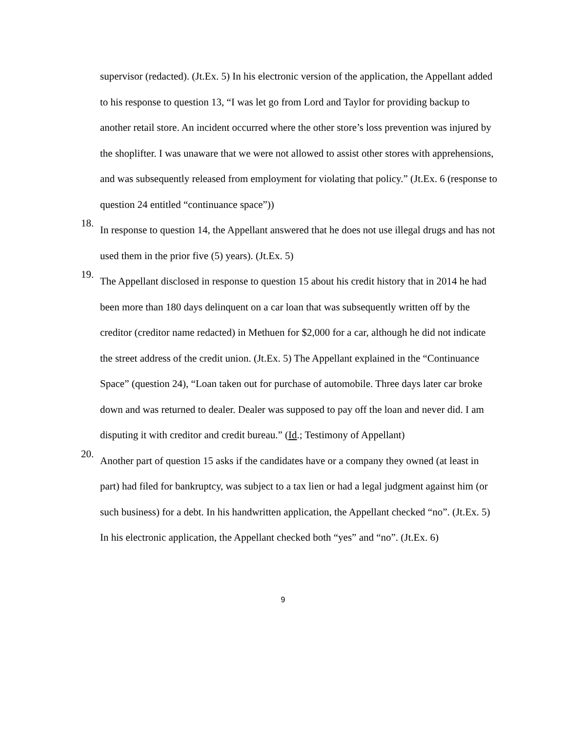supervisor (redacted). (Jt.Ex. 5) In his electronic version of the application, the Appellant added to his response to question 13, “I was let go from Lord and Taylor for providing backup to another retail store. An incident occurred where the other store’s loss prevention was injured by the shoplifter. I was unaware that we were not allowed to assist other stores with apprehensions, and was subsequently released from employment for violating that policy.” (Jt.Ex. 6 (response to question 24 entitled “continuance space”))
18.
In response to question 14, the Appellant answered that he does not use illegal drugs and has not used them in the prior five (5) years). (Jt.Ex. 5)
19.
The Appellant disclosed in response to question 15 about his credit history that in 2014 he had been more than 180 days delinquent on a car loan that was subsequently written off by the creditor (creditor name redacted) in Methuen for $2,000 for a car, although he did not indicate the street address of the credit union. (Jt.Ex. 5) The Appellant explained in the “Continuance Space” (question 24), “Loan taken out for purchase of automobile. Three days later car broke down and was returned to dealer. Dealer was supposed to pay off the loan and never did. I am disputing it with creditor and credit bureau.” (Id.; Testimony of Appellant)
20.
Another part of question 15 asks if the candidates have or a company they owned (at least in part) had filed for bankruptcy, was subject to a tax lien or had a legal judgment against him (or such business) for a debt. In his handwritten application, the Appellant checked “no”. (Jt.Ex. 5) In his electronic application, the Appellant checked both “yes” and “no”. (Jt.Ex. 6)
9